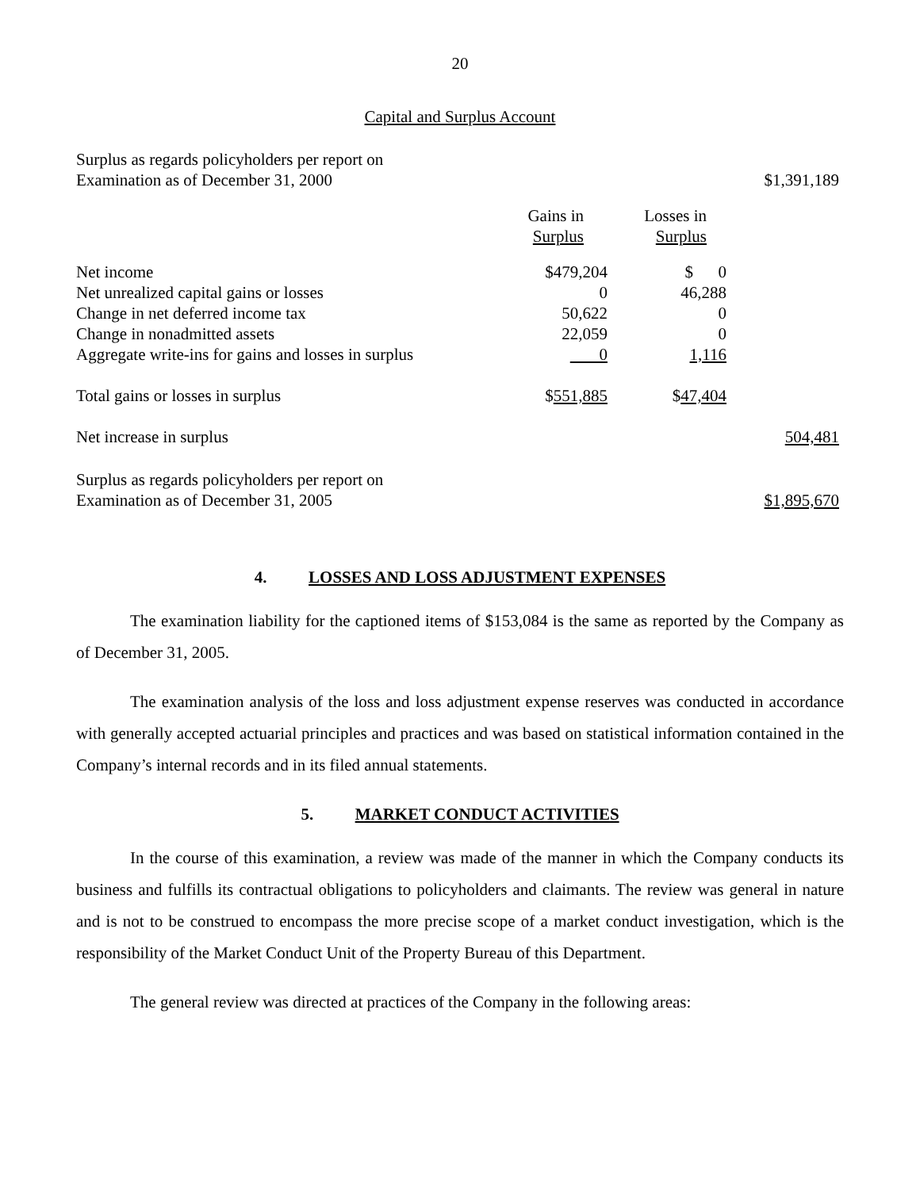20
Capital and Surplus Account
| Surplus as regards policyholders per report on Examination as of December 31, 2000 | | | $1,391,189 |
| | Gains in Surplus | Losses in Surplus | |
| Net income | $479,204 | $ 0 | |
| Net unrealized capital gains or losses | 0 | 46,288 | |
| Change in net deferred income tax | 50,622 | 0 | |
| Change in nonadmitted assets | 22,059 | 0 | |
| Aggregate write-ins for gains and losses in surplus | 0 | 1,116 | |
| Total gains or losses in surplus | $ 551,885 | $ 47,404 | |
| Net increase in surplus | | | 504,481 |
| Surplus as regards policyholders per report on Examination as of December 31, 2005 | | | $1,895,670 |
4. LOSSES AND LOSS ADJUSTMENT EXPENSES
The examination liability for the captioned items of $153,084 is the same as reported by the Company as of December 31, 2005.
The examination analysis of the loss and loss adjustment expense reserves was conducted in accordance with generally accepted actuarial principles and practices and was based on statistical information contained in the Company’s internal records and in its filed annual statements.
5. MARKET CONDUCT ACTIVITIES
In the course of this examination, a review was made of the manner in which the Company conducts its business and fulfills its contractual obligations to policyholders and claimants. The review was general in nature and is not to be construed to encompass the more precise scope of a market conduct investigation, which is the responsibility of the Market Conduct Unit of the Property Bureau of this Department.
The general review was directed at practices of the Company in the following areas: